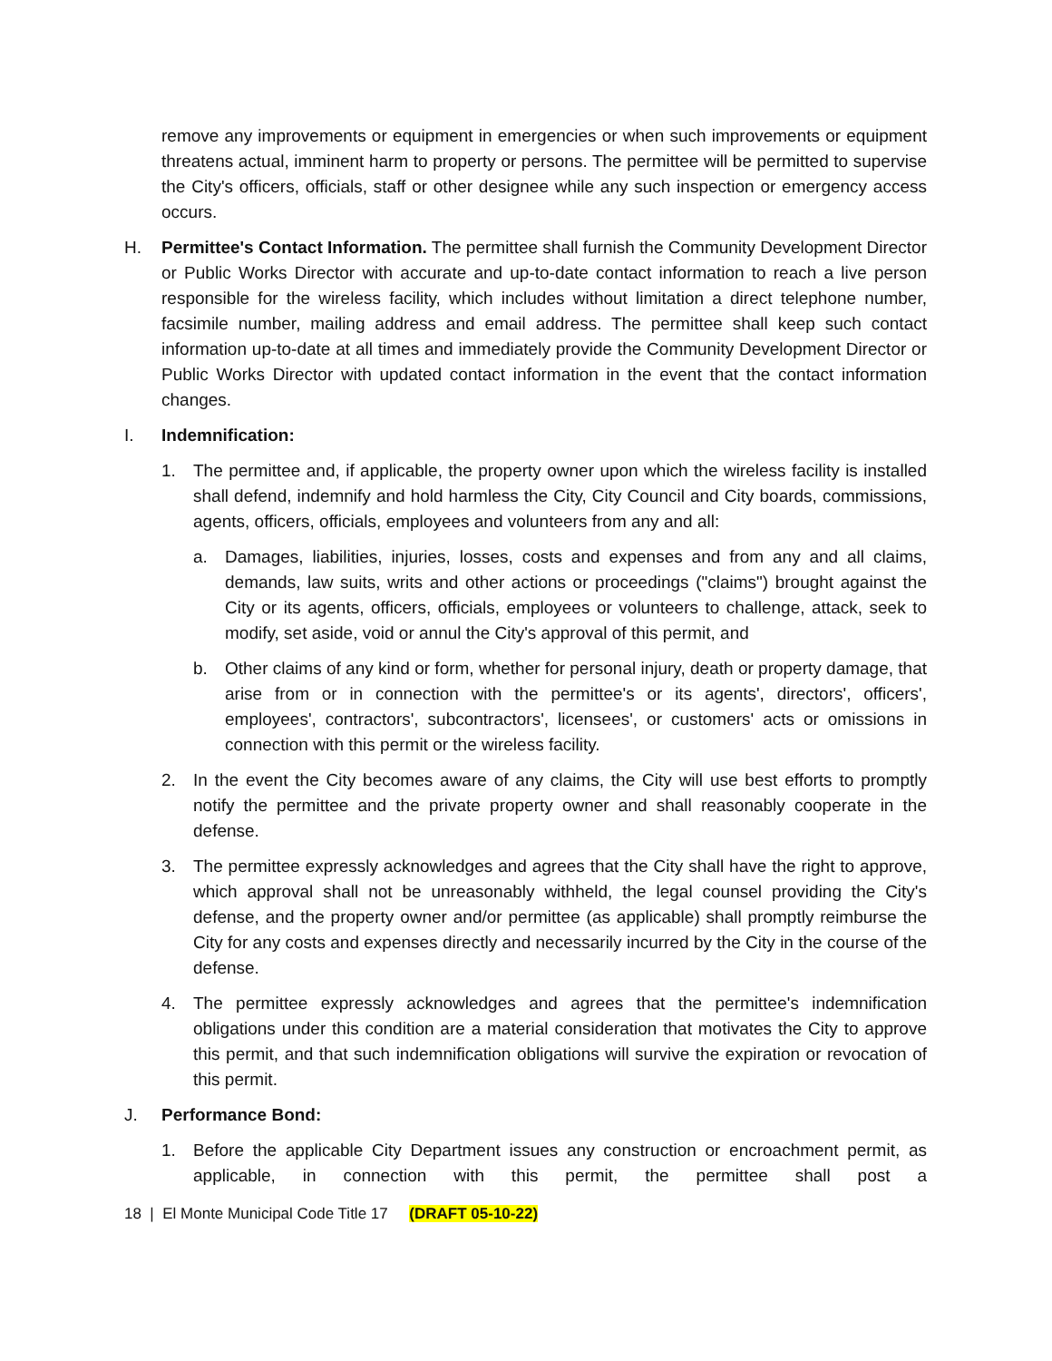remove any improvements or equipment in emergencies or when such improvements or equipment threatens actual, imminent harm to property or persons. The permittee will be permitted to supervise the City's officers, officials, staff or other designee while any such inspection or emergency access occurs.
H. Permittee's Contact Information. The permittee shall furnish the Community Development Director or Public Works Director with accurate and up-to-date contact information to reach a live person responsible for the wireless facility, which includes without limitation a direct telephone number, facsimile number, mailing address and email address. The permittee shall keep such contact information up-to-date at all times and immediately provide the Community Development Director or Public Works Director with updated contact information in the event that the contact information changes.
I. Indemnification:
1. The permittee and, if applicable, the property owner upon which the wireless facility is installed shall defend, indemnify and hold harmless the City, City Council and City boards, commissions, agents, officers, officials, employees and volunteers from any and all:
a. Damages, liabilities, injuries, losses, costs and expenses and from any and all claims, demands, law suits, writs and other actions or proceedings ("claims") brought against the City or its agents, officers, officials, employees or volunteers to challenge, attack, seek to modify, set aside, void or annul the City's approval of this permit, and
b. Other claims of any kind or form, whether for personal injury, death or property damage, that arise from or in connection with the permittee's or its agents', directors', officers', employees', contractors', subcontractors', licensees', or customers' acts or omissions in connection with this permit or the wireless facility.
2. In the event the City becomes aware of any claims, the City will use best efforts to promptly notify the permittee and the private property owner and shall reasonably cooperate in the defense.
3. The permittee expressly acknowledges and agrees that the City shall have the right to approve, which approval shall not be unreasonably withheld, the legal counsel providing the City's defense, and the property owner and/or permittee (as applicable) shall promptly reimburse the City for any costs and expenses directly and necessarily incurred by the City in the course of the defense.
4. The permittee expressly acknowledges and agrees that the permittee's indemnification obligations under this condition are a material consideration that motivates the City to approve this permit, and that such indemnification obligations will survive the expiration or revocation of this permit.
J. Performance Bond:
1. Before the applicable City Department issues any construction or encroachment permit, as applicable, in connection with this permit, the permittee shall post a
18 | El Monte Municipal Code Title 17 (DRAFT 05-10-22)